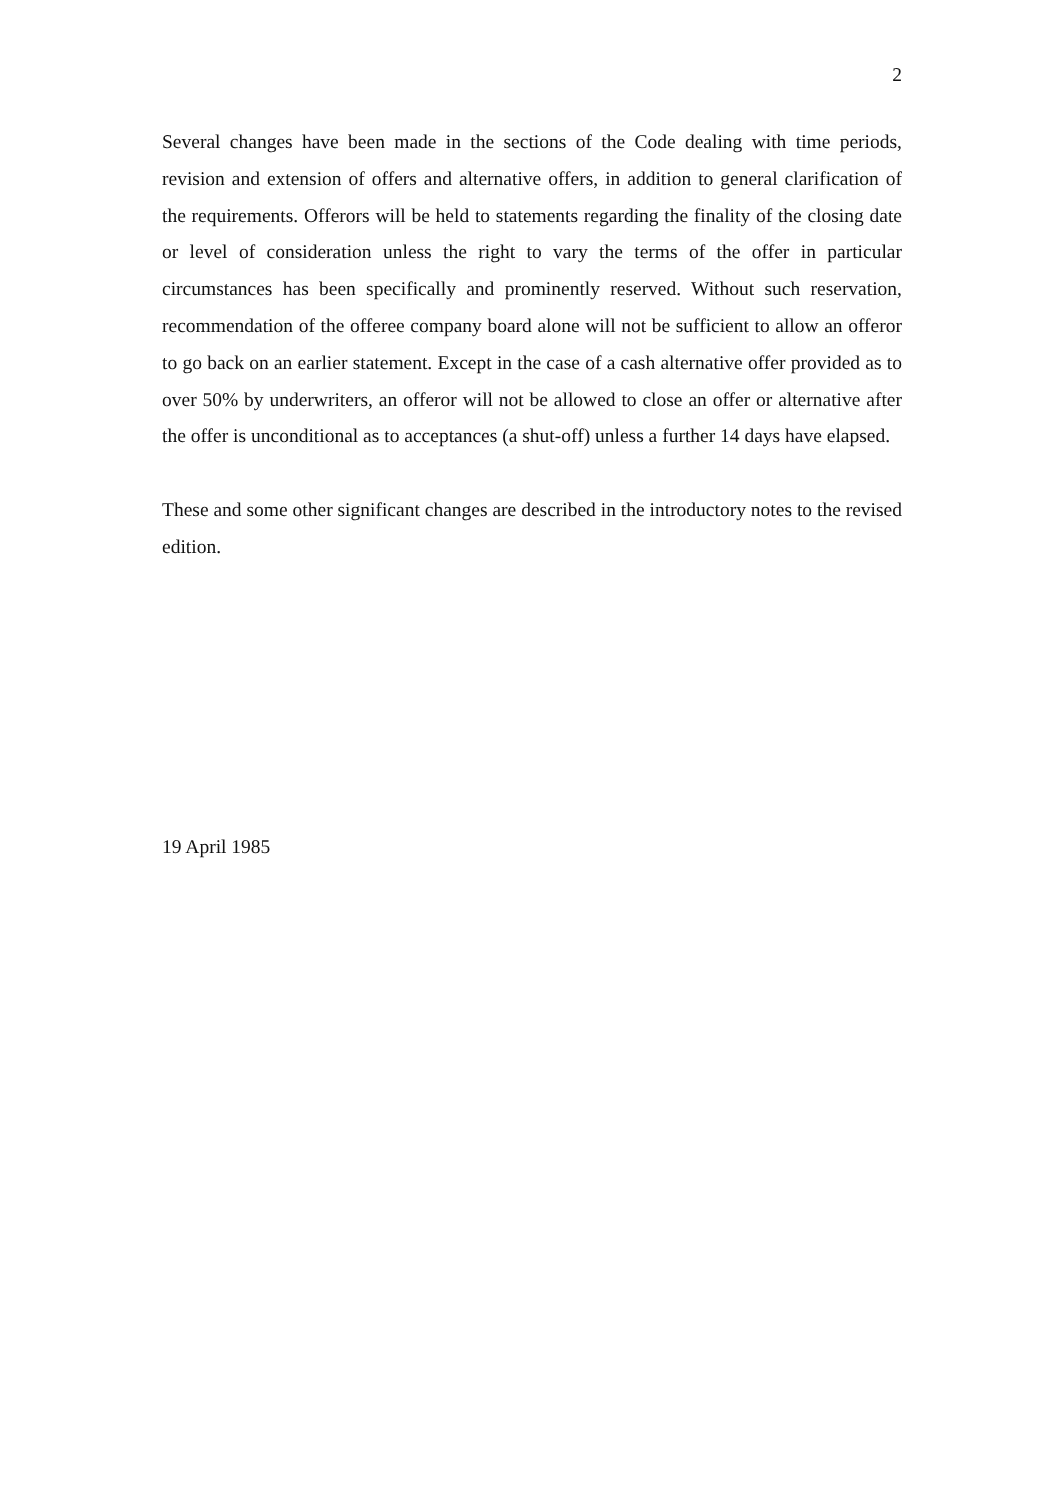2
Several changes have been made in the sections of the Code dealing with time periods, revision and extension of offers and alternative offers, in addition to general clarification of the requirements. Offerors will be held to statements regarding the finality of the closing date or level of consideration unless the right to vary the terms of the offer in particular circumstances has been specifically and prominently reserved. Without such reservation, recommendation of the offeree company board alone will not be sufficient to allow an offeror to go back on an earlier statement. Except in the case of a cash alternative offer provided as to over 50% by underwriters, an offeror will not be allowed to close an offer or alternative after the offer is unconditional as to acceptances (a shut-off) unless a further 14 days have elapsed.
These and some other significant changes are described in the introductory notes to the revised edition.
19 April 1985